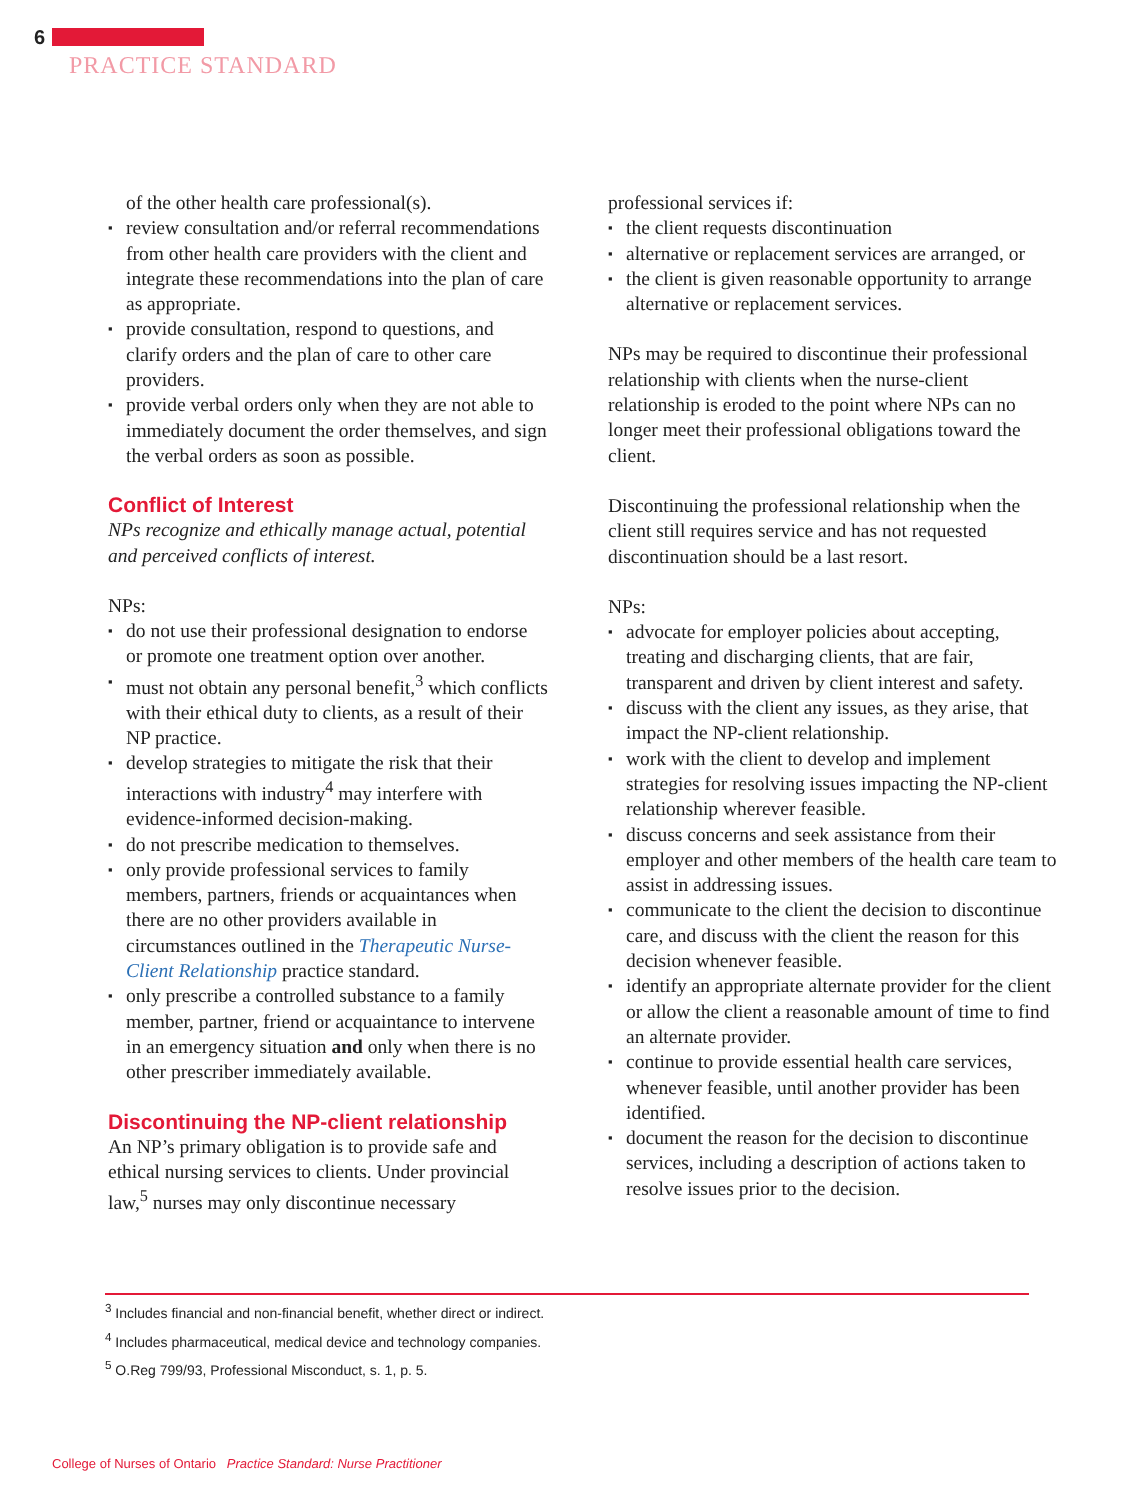6
PRACTICE STANDARD
of the other health care professional(s).
▪ review consultation and/or referral recommendations from other health care providers with the client and integrate these recommendations into the plan of care as appropriate.
▪ provide consultation, respond to questions, and clarify orders and the plan of care to other care providers.
▪ provide verbal orders only when they are not able to immediately document the order themselves, and sign the verbal orders as soon as possible.
Conflict of Interest
NPs recognize and ethically manage actual, potential and perceived conflicts of interest.
NPs:
▪ do not use their professional designation to endorse or promote one treatment option over another.
▪ must not obtain any personal benefit,<sup>3</sup> which conflicts with their ethical duty to clients, as a result of their NP practice.
▪ develop strategies to mitigate the risk that their interactions with industry<sup>4</sup> may interfere with evidence-informed decision-making.
▪ do not prescribe medication to themselves.
▪ only provide professional services to family members, partners, friends or acquaintances when there are no other providers available in circumstances outlined in the Therapeutic Nurse-Client Relationship practice standard.
▪ only prescribe a controlled substance to a family member, partner, friend or acquaintance to intervene in an emergency situation and only when there is no other prescriber immediately available.
Discontinuing the NP-client relationship
An NP’s primary obligation is to provide safe and ethical nursing services to clients. Under provincial law,<sup>5</sup> nurses may only discontinue necessary
professional services if:
▪ the client requests discontinuation
▪ alternative or replacement services are arranged, or
▪ the client is given reasonable opportunity to arrange alternative or replacement services.
NPs may be required to discontinue their professional relationship with clients when the nurse-client relationship is eroded to the point where NPs can no longer meet their professional obligations toward the client.
Discontinuing the professional relationship when the client still requires service and has not requested discontinuation should be a last resort.
NPs:
▪ advocate for employer policies about accepting, treating and discharging clients, that are fair, transparent and driven by client interest and safety.
▪ discuss with the client any issues, as they arise, that impact the NP-client relationship.
▪ work with the client to develop and implement strategies for resolving issues impacting the NP-client relationship wherever feasible.
▪ discuss concerns and seek assistance from their employer and other members of the health care team to assist in addressing issues.
▪ communicate to the client the decision to discontinue care, and discuss with the client the reason for this decision whenever feasible.
▪ identify an appropriate alternate provider for the client or allow the client a reasonable amount of time to find an alternate provider.
▪ continue to provide essential health care services, whenever feasible, until another provider has been identified.
▪ document the reason for the decision to discontinue services, including a description of actions taken to resolve issues prior to the decision.
<sup>3</sup> Includes financial and non-financial benefit, whether direct or indirect.
<sup>4</sup> Includes pharmaceutical, medical device and technology companies.
<sup>5</sup> O.Reg 799/93, Professional Misconduct, s. 1, p. 5.
College of Nurses of Ontario Practice Standard: Nurse Practitioner